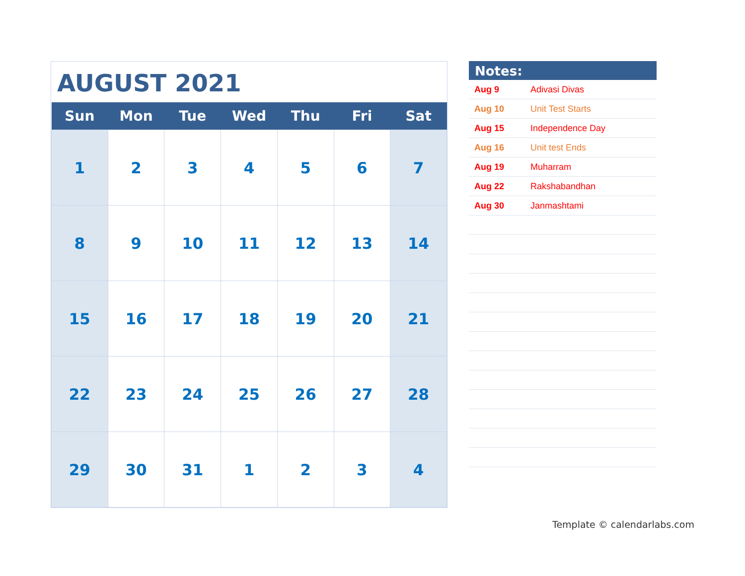AUGUST 2021
| Sun | Mon | Tue | Wed | Thu | Fri | Sat |
| --- | --- | --- | --- | --- | --- | --- |
| 1 | 2 | 3 | 4 | 5 | 6 | 7 |
| 8 | 9 | 10 | 11 | 12 | 13 | 14 |
| 15 | 16 | 17 | 18 | 19 | 20 | 21 |
| 22 | 23 | 24 | 25 | 26 | 27 | 28 |
| 29 | 30 | 31 | 1 | 2 | 3 | 4 |
Notes:
| Aug 9 | Adivasi Divas |
| Aug 10 | Unit Test Starts |
| Aug 15 | Independence Day |
| Aug 16 | Unit test Ends |
| Aug 19 | Muharram |
| Aug 22 | Rakshabandhan |
| Aug 30 | Janmashtami |
Template © calendarlabs.com